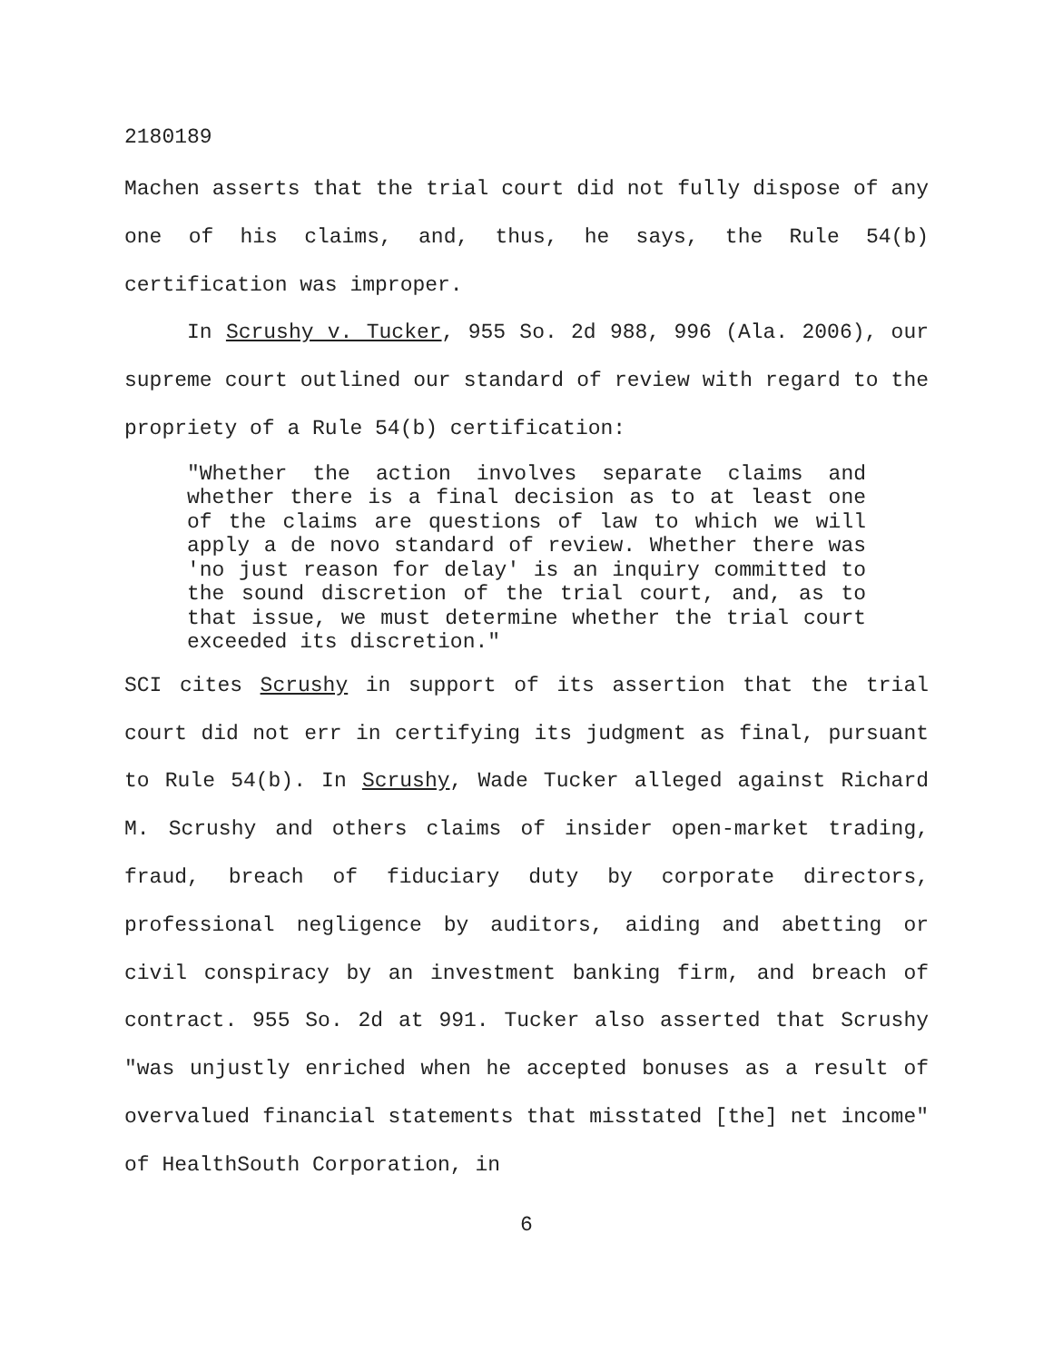2180189
Machen asserts that the trial court did not fully dispose of any one of his claims, and, thus, he says, the Rule 54(b) certification was improper.
In Scrushy v. Tucker, 955 So. 2d 988, 996 (Ala. 2006), our supreme court outlined our standard of review with regard to the propriety of a Rule 54(b) certification:
"Whether the action involves separate claims and whether there is a final decision as to at least one of the claims are questions of law to which we will apply a de novo standard of review. Whether there was 'no just reason for delay' is an inquiry committed to the sound discretion of the trial court, and, as to that issue, we must determine whether the trial court exceeded its discretion."
SCI cites Scrushy in support of its assertion that the trial court did not err in certifying its judgment as final, pursuant to Rule 54(b). In Scrushy, Wade Tucker alleged against Richard M. Scrushy and others claims of insider open-market trading, fraud, breach of fiduciary duty by corporate directors, professional negligence by auditors, aiding and abetting or civil conspiracy by an investment banking firm, and breach of contract. 955 So. 2d at 991. Tucker also asserted that Scrushy "was unjustly enriched when he accepted bonuses as a result of overvalued financial statements that misstated [the] net income" of HealthSouth Corporation, in
6